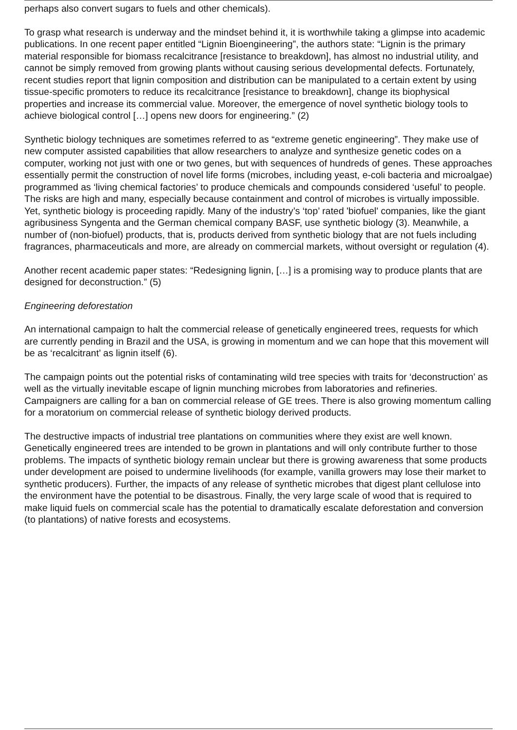perhaps also convert sugars to fuels and other chemicals).
To grasp what research is underway and the mindset behind it, it is worthwhile taking a glimpse into academic publications. In one recent paper entitled “Lignin Bioengineering”, the authors state: “Lignin is the primary material responsible for biomass recalcitrance [resistance to breakdown], has almost no industrial utility, and cannot be simply removed from growing plants without causing serious developmental defects. Fortunately, recent studies report that lignin composition and distribution can be manipulated to a certain extent by using tissue-specific promoters to reduce its recalcitrance [resistance to breakdown], change its biophysical properties and increase its commercial value. Moreover, the emergence of novel synthetic biology tools to achieve biological control […] opens new doors for engineering.” (2)
Synthetic biology techniques are sometimes referred to as “extreme genetic engineering”. They make use of new computer assisted capabilities that allow researchers to analyze and synthesize genetic codes on a computer, working not just with one or two genes, but with sequences of hundreds of genes. These approaches essentially permit the construction of novel life forms (microbes, including yeast, e-coli bacteria and microalgae) programmed as ‘living chemical factories’ to produce chemicals and compounds considered ‘useful’ to people. The risks are high and many, especially because containment and control of microbes is virtually impossible. Yet, synthetic biology is proceeding rapidly. Many of the industry’s ‘top’ rated 'biofuel' companies, like the giant agribusiness Syngenta and the German chemical company BASF, use synthetic biology (3). Meanwhile, a number of (non-biofuel) products, that is, products derived from synthetic biology that are not fuels including fragrances, pharmaceuticals and more, are already on commercial markets, without oversight or regulation (4).
Another recent academic paper states: “Redesigning lignin, […] is a promising way to produce plants that are designed for deconstruction.” (5)
Engineering deforestation
An international campaign to halt the commercial release of genetically engineered trees, requests for which are currently pending in Brazil and the USA, is growing in momentum and we can hope that this movement will be as ‘recalcitrant’ as lignin itself (6).
The campaign points out the potential risks of contaminating wild tree species with traits for ‘deconstruction’ as well as the virtually inevitable escape of lignin munching microbes from laboratories and refineries. Campaigners are calling for a ban on commercial release of GE trees. There is also growing momentum calling for a moratorium on commercial release of synthetic biology derived products.
The destructive impacts of industrial tree plantations on communities where they exist are well known. Genetically engineered trees are intended to be grown in plantations and will only contribute further to those problems. The impacts of synthetic biology remain unclear but there is growing awareness that some products under development are poised to undermine livelihoods (for example, vanilla growers may lose their market to synthetic producers). Further, the impacts of any release of synthetic microbes that digest plant cellulose into the environment have the potential to be disastrous. Finally, the very large scale of wood that is required to make liquid fuels on commercial scale has the potential to dramatically escalate deforestation and conversion (to plantations) of native forests and ecosystems.